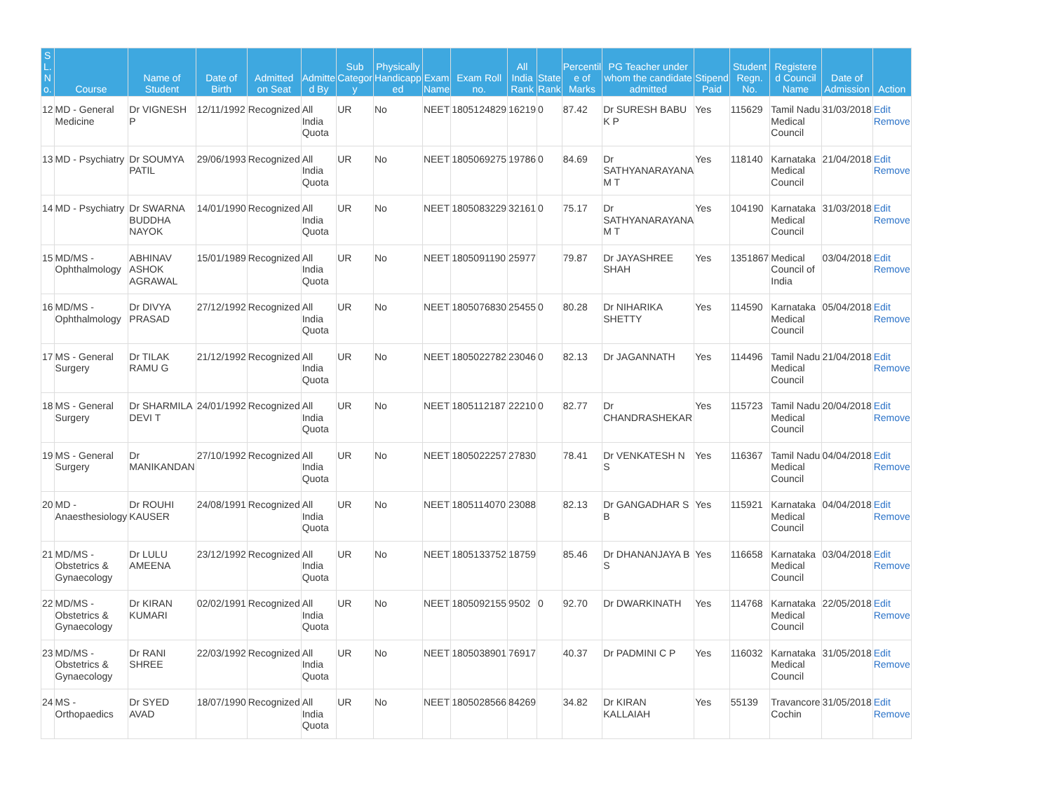| S L. N o. | Course | Name of Student | Date of Birth | Admitted on Seat | Admitte d By | Sub Categor y | Physically Handicapp ed | Exam Name | Exam Roll no. | All India Rank | State Rank | Percentil e of Marks | PG Teacher under whom the candidate admitted | Stipend Paid | Student Regn. No. | Registere d Council Name | Date of Admission | Action |
| --- | --- | --- | --- | --- | --- | --- | --- | --- | --- | --- | --- | --- | --- | --- | --- | --- | --- | --- |
| 12 | MD - General Medicine | Dr VIGNESH P | 12/11/1992 | Recognized | All India Quota | UR | No | NEET | 1805124829 | 16219 | 0 | 87.42 | Dr SURESH BABU K P | Yes | 115629 | Tamil Nadu Medical Council | 31/03/2018 | Edit Remove |
| 13 | MD - Psychiatry | Dr SOUMYA PATIL | 29/06/1993 | Recognized | All India Quota | UR | No | NEET | 1805069275 | 19786 | 0 | 84.69 | Dr SATHYANARAYANA M T | Yes | 118140 | Karnataka Medical Council | 21/04/2018 | Edit Remove |
| 14 | MD - Psychiatry | Dr SWARNA BUDDHA NAYOK | 14/01/1990 | Recognized | All India Quota | UR | No | NEET | 1805083229 | 32161 | 0 | 75.17 | Dr SATHYANARAYANA M T | Yes | 104190 | Karnataka Medical Council | 31/03/2018 | Edit Remove |
| 15 | MD/MS - Ophthalmology | ABHINAV ASHOK AGRAWAL | 15/01/1989 | Recognized | All India Quota | UR | No | NEET | 1805091190 | 25977 | | 79.87 | Dr JAYASHREE SHAH | Yes | 1351867 | Medical Council of India | 03/04/2018 | Edit Remove |
| 16 | MD/MS - Ophthalmology | Dr DIVYA PRASAD | 27/12/1992 | Recognized | All India Quota | UR | No | NEET | 1805076830 | 25455 | 0 | 80.28 | Dr NIHARIKA SHETTY | Yes | 114590 | Karnataka Medical Council | 05/04/2018 | Edit Remove |
| 17 | MS - General Surgery | Dr TILAK RAMU G | 21/12/1992 | Recognized | All India Quota | UR | No | NEET | 1805022782 | 23046 | 0 | 82.13 | Dr JAGANNATH | Yes | 114496 | Tamil Nadu Medical Council | 21/04/2018 | Edit Remove |
| 18 | MS - General Surgery | Dr SHARMILA DEVI T | 24/01/1992 | Recognized | All India Quota | UR | No | NEET | 1805112187 | 22210 | 0 | 82.77 | Dr CHANDRASHEKAR | Yes | 115723 | Tamil Nadu Medical Council | 20/04/2018 | Edit Remove |
| 19 | MS - General Surgery | Dr MANIKANDAN | 27/10/1992 | Recognized | All India Quota | UR | No | NEET | 1805022257 | 27830 | | 78.41 | Dr VENKATESH N S | Yes | 116367 | Tamil Nadu Medical Council | 04/04/2018 | Edit Remove |
| 20 | MD - Anaesthesiology | Dr ROUHI KAUSER | 24/08/1991 | Recognized | All India Quota | UR | No | NEET | 1805114070 | 23088 | | 82.13 | Dr GANGADHAR S B | Yes | 115921 | Karnataka Medical Council | 04/04/2018 | Edit Remove |
| 21 | MD/MS - Obstetrics & Gynaecology | Dr LULU AMEENA | 23/12/1992 | Recognized | All India Quota | UR | No | NEET | 1805133752 | 18759 | | 85.46 | Dr DHANANJAYA B S | Yes | 116658 | Karnataka Medical Council | 03/04/2018 | Edit Remove |
| 22 | MD/MS - Obstetrics & Gynaecology | Dr KIRAN KUMARI | 02/02/1991 | Recognized | All India Quota | UR | No | NEET | 1805092155 | 9502 | 0 | 92.70 | Dr DWARKINATH | Yes | 114768 | Karnataka Medical Council | 22/05/2018 | Edit Remove |
| 23 | MD/MS - Obstetrics & Gynaecology | Dr RANI SHREE | 22/03/1992 | Recognized | All India Quota | UR | No | NEET | 1805038901 | 76917 | | 40.37 | Dr PADMINI C P | Yes | 116032 | Karnataka Medical Council | 31/05/2018 | Edit Remove |
| 24 | MS - Orthopaedics | Dr SYED AVAD | 18/07/1990 | Recognized | All India Quota | UR | No | NEET | 1805028566 | 84269 | | 34.82 | Dr KIRAN KALLAIAH | Yes | 55139 | Travancore Cochin | 31/05/2018 | Edit Remove |